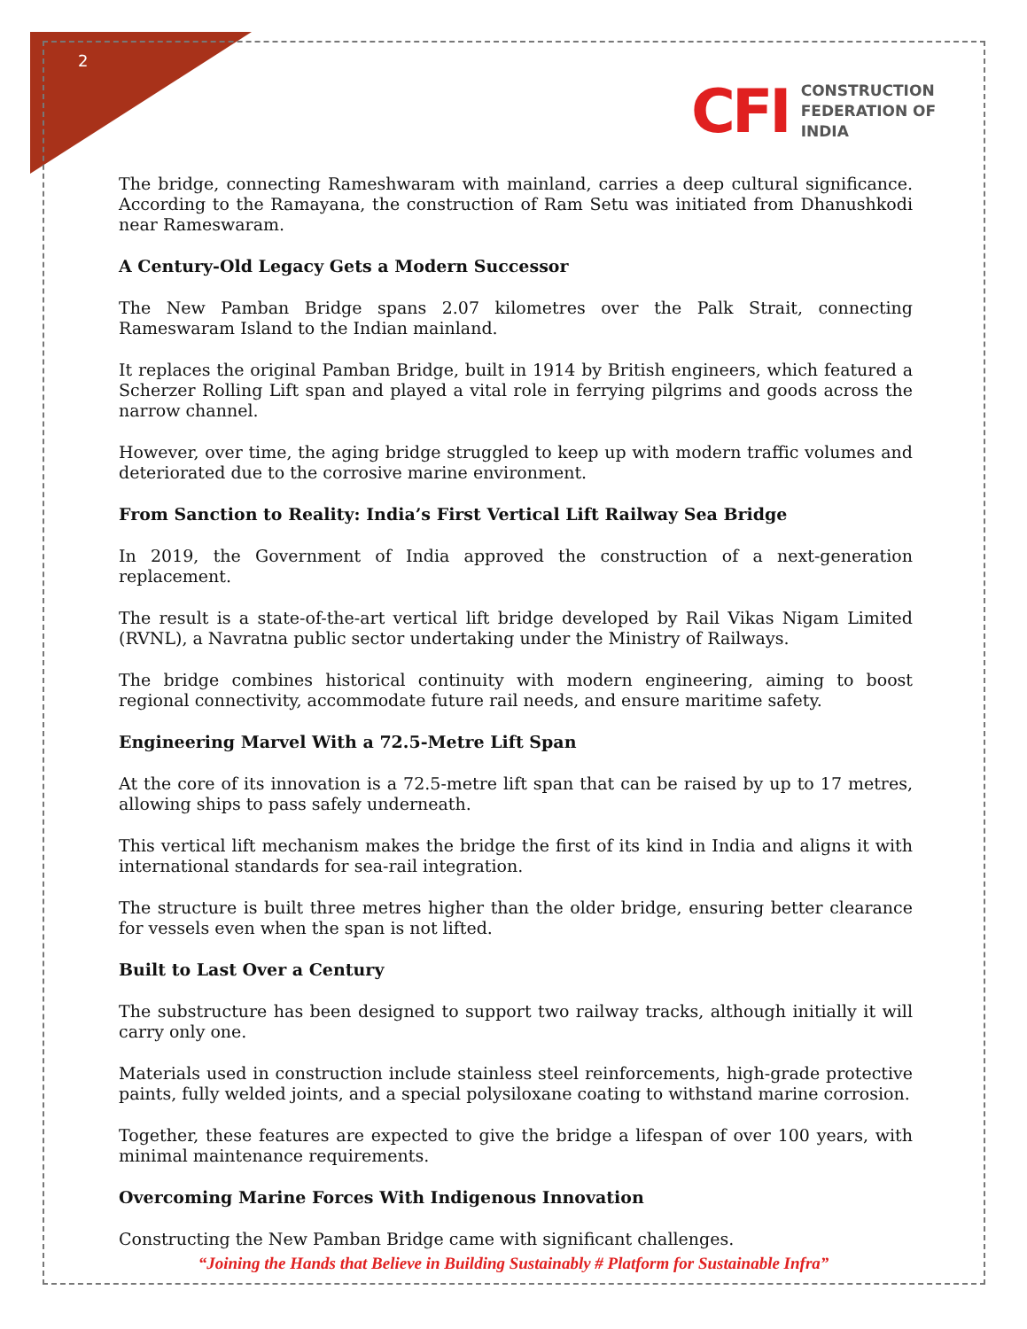2
CFI
CONSTRUCTION
FEDERATION OF
INDIA
The bridge, connecting Rameshwaram with mainland, carries a deep cultural significance. According to the Ramayana, the construction of Ram Setu was initiated from Dhanushkodi near Rameswaram.
A Century-Old Legacy Gets a Modern Successor
The New Pamban Bridge spans 2.07 kilometres over the Palk Strait, connecting Rameswaram Island to the Indian mainland.
It replaces the original Pamban Bridge, built in 1914 by British engineers, which featured a Scherzer Rolling Lift span and played a vital role in ferrying pilgrims and goods across the narrow channel.
However, over time, the aging bridge struggled to keep up with modern traffic volumes and deteriorated due to the corrosive marine environment.
From Sanction to Reality: India’s First Vertical Lift Railway Sea Bridge
In 2019, the Government of India approved the construction of a next-generation replacement.
The result is a state-of-the-art vertical lift bridge developed by Rail Vikas Nigam Limited (RVNL), a Navratna public sector undertaking under the Ministry of Railways.
The bridge combines historical continuity with modern engineering, aiming to boost regional connectivity, accommodate future rail needs, and ensure maritime safety.
Engineering Marvel With a 72.5-Metre Lift Span
At the core of its innovation is a 72.5-metre lift span that can be raised by up to 17 metres, allowing ships to pass safely underneath.
This vertical lift mechanism makes the bridge the first of its kind in India and aligns it with international standards for sea-rail integration.
The structure is built three metres higher than the older bridge, ensuring better clearance for vessels even when the span is not lifted.
Built to Last Over a Century
The substructure has been designed to support two railway tracks, although initially it will carry only one.
Materials used in construction include stainless steel reinforcements, high-grade protective paints, fully welded joints, and a special polysiloxane coating to withstand marine corrosion.
Together, these features are expected to give the bridge a lifespan of over 100 years, with minimal maintenance requirements.
Overcoming Marine Forces With Indigenous Innovation
Constructing the New Pamban Bridge came with significant challenges.
“Joining the Hands that Believe in Building Sustainably # Platform for Sustainable Infra”